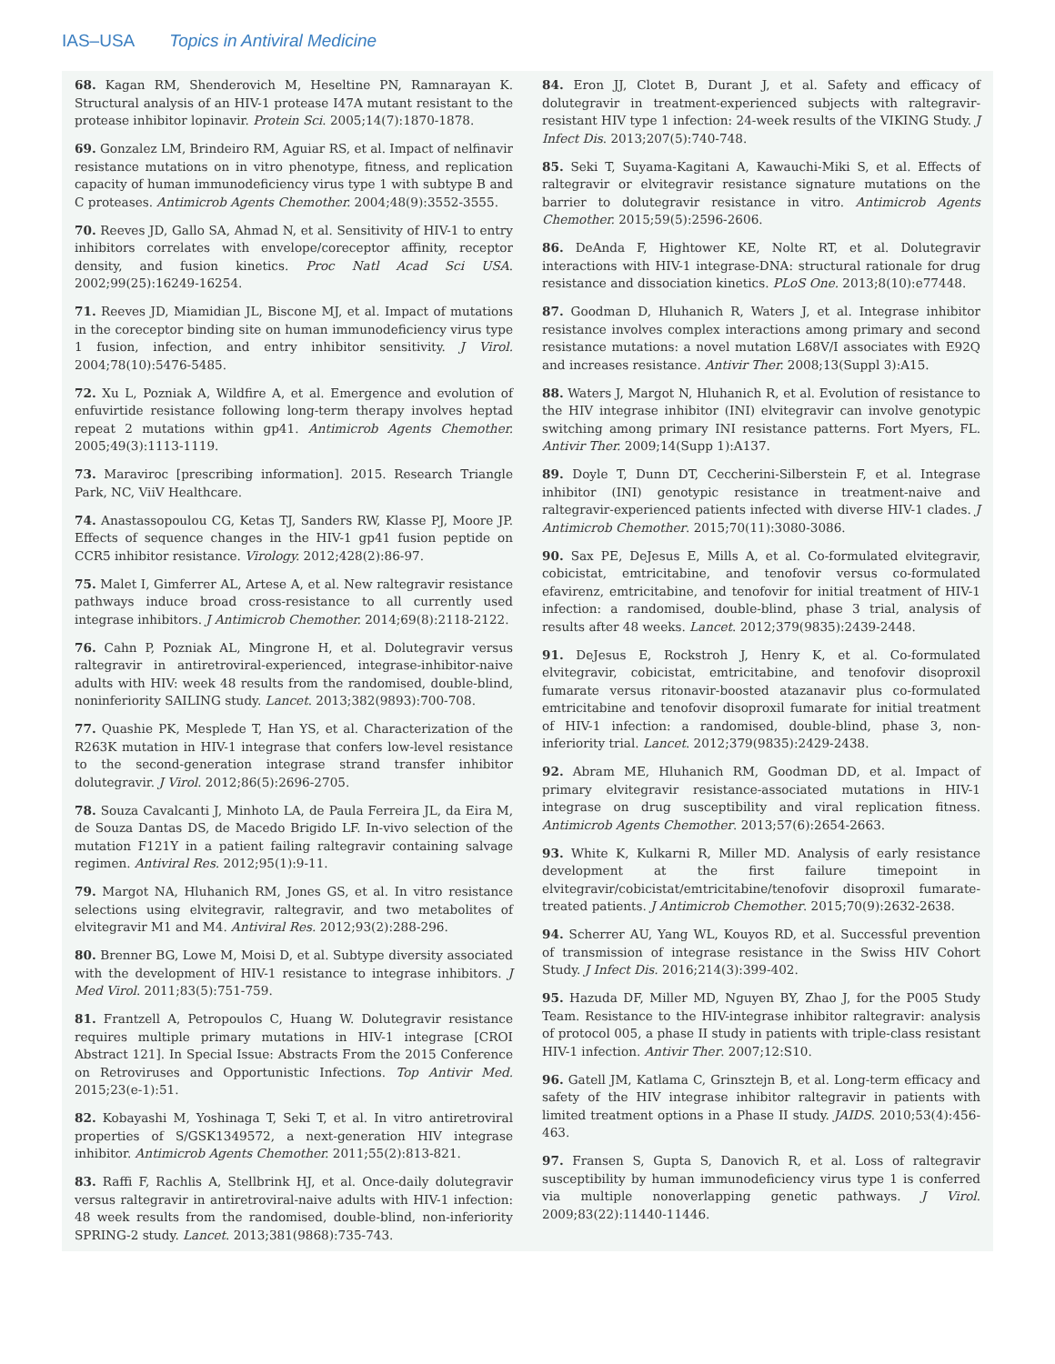IAS–USA Topics in Antiviral Medicine
68. Kagan RM, Shenderovich M, Heseltine PN, Ramnarayan K. Structural analysis of an HIV-1 protease I47A mutant resistant to the protease inhibitor lopinavir. Protein Sci. 2005;14(7):1870-1878.
69. Gonzalez LM, Brindeiro RM, Aguiar RS, et al. Impact of nelfinavir resistance mutations on in vitro phenotype, fitness, and replication capacity of human immunodeficiency virus type 1 with subtype B and C proteases. Antimicrob Agents Chemother. 2004;48(9):3552-3555.
70. Reeves JD, Gallo SA, Ahmad N, et al. Sensitivity of HIV-1 to entry inhibitors correlates with envelope/coreceptor affinity, receptor density, and fusion kinetics. Proc Natl Acad Sci USA. 2002;99(25):16249-16254.
71. Reeves JD, Miamidian JL, Biscone MJ, et al. Impact of mutations in the coreceptor binding site on human immunodeficiency virus type 1 fusion, infection, and entry inhibitor sensitivity. J Virol. 2004;78(10):5476-5485.
72. Xu L, Pozniak A, Wildfire A, et al. Emergence and evolution of enfuvirtide resistance following long-term therapy involves heptad repeat 2 mutations within gp41. Antimicrob Agents Chemother. 2005;49(3):1113-1119.
73. Maraviroc [prescribing information]. 2015. Research Triangle Park, NC, ViiV Healthcare.
74. Anastassopoulou CG, Ketas TJ, Sanders RW, Klasse PJ, Moore JP. Effects of sequence changes in the HIV-1 gp41 fusion peptide on CCR5 inhibitor resistance. Virology. 2012;428(2):86-97.
75. Malet I, Gimferrer AL, Artese A, et al. New raltegravir resistance pathways induce broad cross-resistance to all currently used integrase inhibitors. J Antimicrob Chemother. 2014;69(8):2118-2122.
76. Cahn P, Pozniak AL, Mingrone H, et al. Dolutegravir versus raltegravir in antiretroviral-experienced, integrase-inhibitor-naive adults with HIV: week 48 results from the randomised, double-blind, noninferiority SAILING study. Lancet. 2013;382(9893):700-708.
77. Quashie PK, Mesplede T, Han YS, et al. Characterization of the R263K mutation in HIV-1 integrase that confers low-level resistance to the second-generation integrase strand transfer inhibitor dolutegravir. J Virol. 2012;86(5):2696-2705.
78. Souza Cavalcanti J, Minhoto LA, de Paula Ferreira JL, da Eira M, de Souza Dantas DS, de Macedo Brigido LF. In-vivo selection of the mutation F121Y in a patient failing raltegravir containing salvage regimen. Antiviral Res. 2012;95(1):9-11.
79. Margot NA, Hluhanich RM, Jones GS, et al. In vitro resistance selections using elvitegravir, raltegravir, and two metabolites of elvitegravir M1 and M4. Antiviral Res. 2012;93(2):288-296.
80. Brenner BG, Lowe M, Moisi D, et al. Subtype diversity associated with the development of HIV-1 resistance to integrase inhibitors. J Med Virol. 2011;83(5):751-759.
81. Frantzell A, Petropoulos C, Huang W. Dolutegravir resistance requires multiple primary mutations in HIV-1 integrase [CROI Abstract 121]. In Special Issue: Abstracts From the 2015 Conference on Retroviruses and Opportunistic Infections. Top Antivir Med. 2015;23(e-1):51.
82. Kobayashi M, Yoshinaga T, Seki T, et al. In vitro antiretroviral properties of S/GSK1349572, a next-generation HIV integrase inhibitor. Antimicrob Agents Chemother. 2011;55(2):813-821.
83. Raffi F, Rachlis A, Stellbrink HJ, et al. Once-daily dolutegravir versus raltegravir in antiretroviral-naive adults with HIV-1 infection: 48 week results from the randomised, double-blind, non-inferiority SPRING-2 study. Lancet. 2013;381(9868):735-743.
84. Eron JJ, Clotet B, Durant J, et al. Safety and efficacy of dolutegravir in treatment-experienced subjects with raltegravir-resistant HIV type 1 infection: 24-week results of the VIKING Study. J Infect Dis. 2013;207(5):740-748.
85. Seki T, Suyama-Kagitani A, Kawauchi-Miki S, et al. Effects of raltegravir or elvitegravir resistance signature mutations on the barrier to dolutegravir resistance in vitro. Antimicrob Agents Chemother. 2015;59(5):2596-2606.
86. DeAnda F, Hightower KE, Nolte RT, et al. Dolutegravir interactions with HIV-1 integrase-DNA: structural rationale for drug resistance and dissociation kinetics. PLoS One. 2013;8(10):e77448.
87. Goodman D, Hluhanich R, Waters J, et al. Integrase inhibitor resistance involves complex interactions among primary and second resistance mutations: a novel mutation L68V/I associates with E92Q and increases resistance. Antivir Ther. 2008;13(Suppl 3):A15.
88. Waters J, Margot N, Hluhanich R, et al. Evolution of resistance to the HIV integrase inhibitor (INI) elvitegravir can involve genotypic switching among primary INI resistance patterns. Fort Myers, FL. Antivir Ther. 2009;14(Supp 1):A137.
89. Doyle T, Dunn DT, Ceccherini-Silberstein F, et al. Integrase inhibitor (INI) genotypic resistance in treatment-naive and raltegravir-experienced patients infected with diverse HIV-1 clades. J Antimicrob Chemother. 2015;70(11):3080-3086.
90. Sax PE, DeJesus E, Mills A, et al. Co-formulated elvitegravir, cobicistat, emtricitabine, and tenofovir versus co-formulated efavirenz, emtricitabine, and tenofovir for initial treatment of HIV-1 infection: a randomised, double-blind, phase 3 trial, analysis of results after 48 weeks. Lancet. 2012;379(9835):2439-2448.
91. DeJesus E, Rockstroh J, Henry K, et al. Co-formulated elvitegravir, cobicistat, emtricitabine, and tenofovir disoproxil fumarate versus ritonavir-boosted atazanavir plus co-formulated emtricitabine and tenofovir disoproxil fumarate for initial treatment of HIV-1 infection: a randomised, double-blind, phase 3, non-inferiority trial. Lancet. 2012;379(9835):2429-2438.
92. Abram ME, Hluhanich RM, Goodman DD, et al. Impact of primary elvitegravir resistance-associated mutations in HIV-1 integrase on drug susceptibility and viral replication fitness. Antimicrob Agents Chemother. 2013;57(6):2654-2663.
93. White K, Kulkarni R, Miller MD. Analysis of early resistance development at the first failure timepoint in elvitegravir/cobicistat/emtricitabine/tenofovir disoproxil fumarate-treated patients. J Antimicrob Chemother. 2015;70(9):2632-2638.
94. Scherrer AU, Yang WL, Kouyos RD, et al. Successful prevention of transmission of integrase resistance in the Swiss HIV Cohort Study. J Infect Dis. 2016;214(3):399-402.
95. Hazuda DF, Miller MD, Nguyen BY, Zhao J, for the P005 Study Team. Resistance to the HIV-integrase inhibitor raltegravir: analysis of protocol 005, a phase II study in patients with triple-class resistant HIV-1 infection. Antivir Ther. 2007;12:S10.
96. Gatell JM, Katlama C, Grinsztejn B, et al. Long-term efficacy and safety of the HIV integrase inhibitor raltegravir in patients with limited treatment options in a Phase II study. JAIDS. 2010;53(4):456-463.
97. Fransen S, Gupta S, Danovich R, et al. Loss of raltegravir susceptibility by human immunodeficiency virus type 1 is conferred via multiple nonoverlapping genetic pathways. J Virol. 2009;83(22):11440-11446.